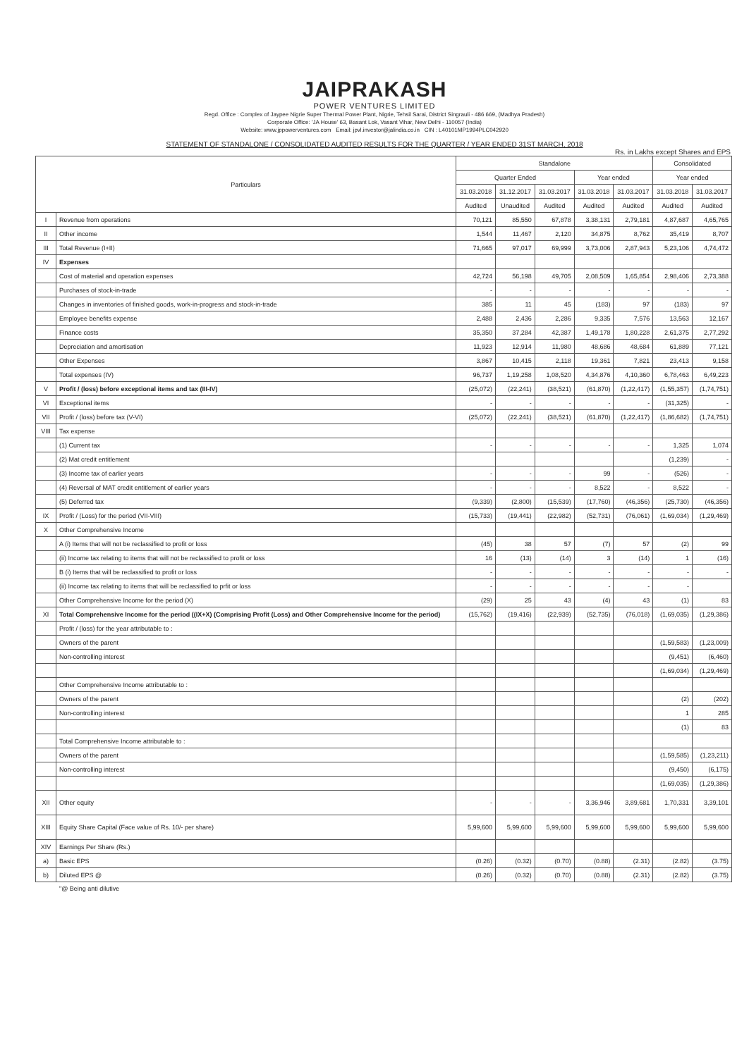JAIPRAKASH
POWER VENTURES LIMITED
Regd. Office : Complex of Jaypee Nigrie Super Thermal Power Plant, Nigrie, Tehsil Sarai, District Singrauli - 486 669, (Madhya Pradesh)
Corporate Office: 'JA House' 63, Basant Lok, Vasant Vihar, New Delhi - 110057 (India)
Website: www.jppowerventures.com Email: jpvl.investor@jalindia.co.in CIN : L40101MP1994PLC042920
STATEMENT OF STANDALONE / CONSOLIDATED AUDITED RESULTS FOR THE QUARTER / YEAR ENDED 31ST MARCH, 2018
Rs. in Lakhs except Shares and EPS
| Particulars | | Standalone | | | | | Consolidated | |
| --- | --- | --- | --- | --- | --- | --- | --- | --- |
| | | Quarter Ended | | | Year ended | | Year ended | |
| | | 31.03.2018 | 31.12.2017 | 31.03.2017 | 31.03.2018 | 31.03.2017 | 31.03.2018 | 31.03.2017 |
| | | Audited | Unaudited | Audited | Audited | Audited | Audited | Audited |
| I | Revenue from operations | 70,121 | 85,550 | 67,878 | 3,38,131 | 2,79,181 | 4,87,687 | 4,65,765 |
| II | Other income | 1,544 | 11,467 | 2,120 | 34,875 | 8,762 | 35,419 | 8,707 |
| III | Total Revenue (I+II) | 71,665 | 97,017 | 69,999 | 3,73,006 | 2,87,943 | 5,23,106 | 4,74,472 |
| IV | Expenses | | | | | | | |
| | Cost of material and operation expenses | 42,724 | 56,198 | 49,705 | 2,08,509 | 1,65,854 | 2,98,406 | 2,73,388 |
| | Purchases of stock-in-trade | - | - | - | - | - | - | - |
| | Changes in inventories of finished goods, work-in-progress and stock-in-trade | 385 | 11 | 45 | (183) | 97 | (183) | 97 |
| | Employee benefits expense | 2,488 | 2,436 | 2,286 | 9,335 | 7,576 | 13,563 | 12,167 |
| | Finance costs | 35,350 | 37,284 | 42,387 | 1,49,178 | 1,80,228 | 2,61,375 | 2,77,292 |
| | Depreciation and amortisation | 11,923 | 12,914 | 11,980 | 48,686 | 48,684 | 61,889 | 77,121 |
| | Other Expenses | 3,867 | 10,415 | 2,118 | 19,361 | 7,821 | 23,413 | 9,158 |
| | Total expenses (IV) | 96,737 | 1,19,258 | 1,08,520 | 4,34,876 | 4,10,360 | 6,78,463 | 6,49,223 |
| V | Profit / (loss) before exceptional items and tax (III-IV) | (25,072) | (22,241) | (38,521) | (61,870) | (1,22,417) | (1,55,357) | (1,74,751) |
| VI | Exceptional items | - | - | - | - | - | (31,325) | - |
| VII | Profit / (loss) before tax (V-VI) | (25,072) | (22,241) | (38,521) | (61,870) | (1,22,417) | (1,86,682) | (1,74,751) |
| VIII | Tax expense | | | | | | | |
| | (1) Current tax | - | - | - | - | - | 1,325 | 1,074 |
| | (2) Mat credit entitlement | | | | | | (1,239) | - |
| | (3) Income tax of earlier years | - | - | - | 99 | - | (526) | - |
| | (4) Reversal of MAT credit entitlement of earlier years | - | - | - | 8,522 | - | 8,522 | - |
| | (5) Deferred tax | (9,339) | (2,800) | (15,539) | (17,760) | (46,356) | (25,730) | (46,356) |
| IX | Profit / (Loss) for the period (VII-VIII) | (15,733) | (19,441) | (22,982) | (52,731) | (76,061) | (1,69,034) | (1,29,469) |
| X | Other Comprehensive Income | | | | | | | |
| | A (i) Items that will not be reclassified to profit or loss | (45) | 38 | 57 | (7) | 57 | (2) | 99 |
| | (ii) Income tax relating to items that will not be reclassified to profit or loss | 16 | (13) | (14) | 3 | (14) | 1 | (16) |
| | B (i) Items that will be reclassified to profit or loss | - | - | - | - | - | - | - |
| | (ii) Income tax relating to items that will be reclassified to prfit or loss | - | - | - | - | - | - | |
| | Other Comprehensive Income for the period (X) | (29) | 25 | 43 | (4) | 43 | (1) | 83 |
| XI | Total Comprehensive Income for the period ((IX+X) (Comprising Profit (Loss) and Other Comprehensive Income for the period) | (15,762) | (19,416) | (22,939) | (52,735) | (76,018) | (1,69,035) | (1,29,386) |
| | Profit / (loss) for the year attributable to : | | | | | | | |
| | Owners of the parent | | | | | | (1,59,583) | (1,23,009) |
| | Non-controlling interest | | | | | | (9,451) | (6,460) |
| | | | | | | | (1,69,034) | (1,29,469) |
| | Other Comprehensive Income attributable to : | | | | | | | |
| | Owners of the parent | | | | | | (2) | (202) |
| | Non-controlling interest | | | | | | 1 | 285 |
| | | | | | | | (1) | 83 |
| | Total Comprehensive Income attributable to : | | | | | | | |
| | Owners of the parent | | | | | | (1,59,585) | (1,23,211) |
| | Non-controlling interest | | | | | | (9,450) | (6,175) |
| | | | | | | | (1,69,035) | (1,29,386) |
| XII | Other equity | - | - | - | 3,36,946 | 3,89,681 | 1,70,331 | 3,39,101 |
| XIII | Equity Share Capital (Face value of Rs. 10/- per share) | 5,99,600 | 5,99,600 | 5,99,600 | 5,99,600 | 5,99,600 | 5,99,600 | 5,99,600 |
| XIV | Earnings Per Share (Rs.) | | | | | | | |
| a) | Basic EPS | (0.26) | (0.32) | (0.70) | (0.88) | (2.31) | (2.82) | (3.75) |
| b) | Diluted EPS @ | (0.26) | (0.32) | (0.70) | (0.88) | (2.31) | (2.82) | (3.75) |
"@ Being anti dilutive